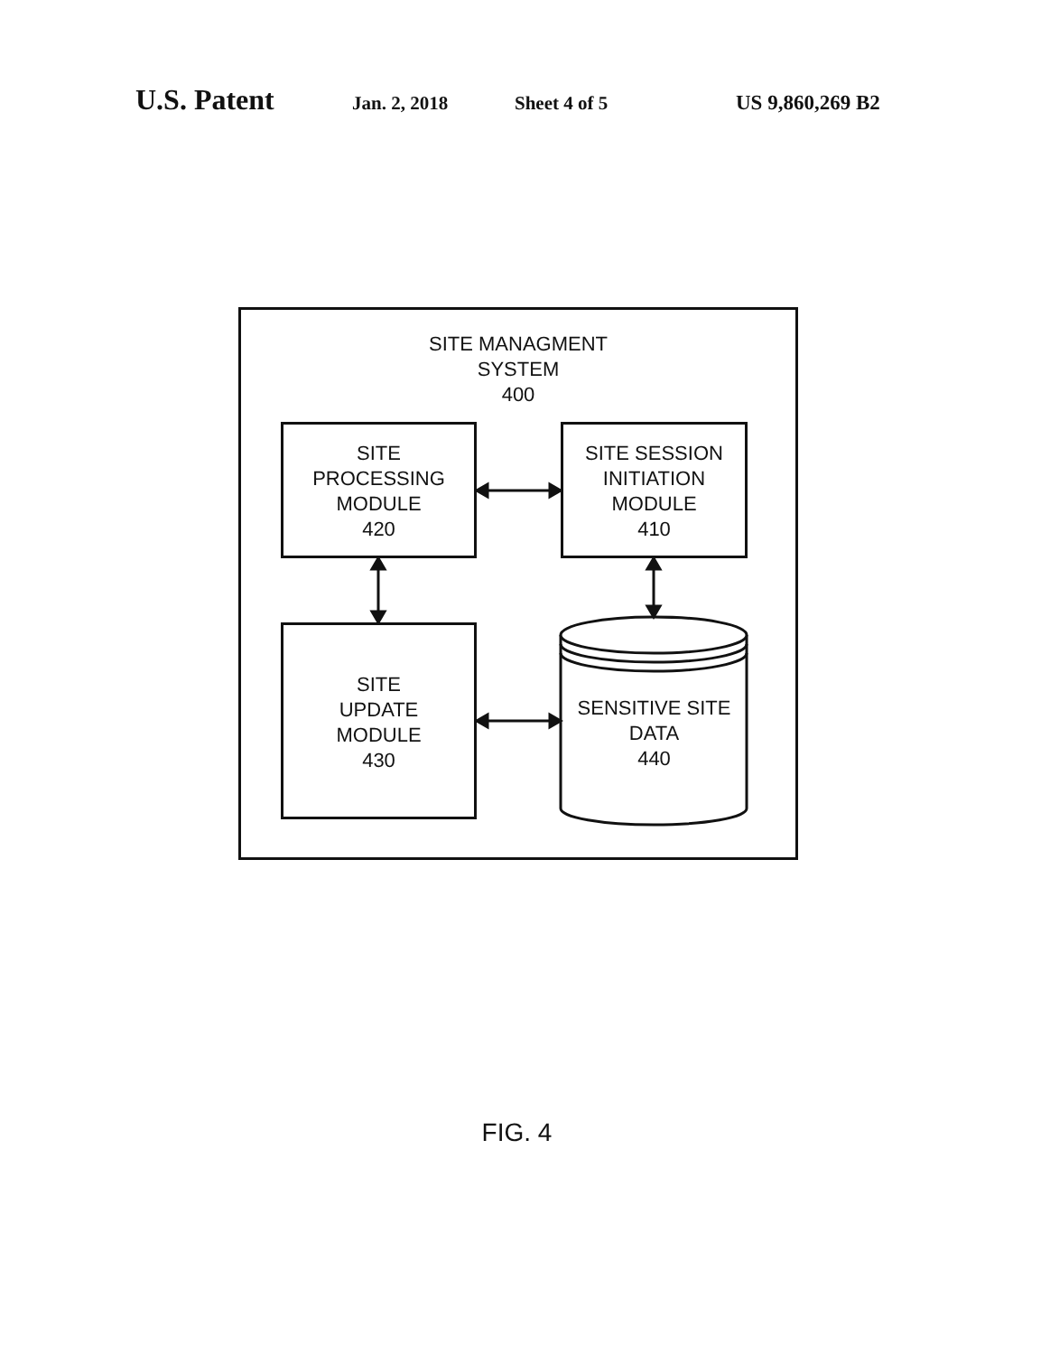U.S. Patent Jan. 2, 2018 Sheet 4 of 5 US 9,860,269 B2
SITE MANAGMENT
SYSTEM
400
SITE
PROCESSING
MODULE
420
SITE SESSION
INITIATION
MODULE
410
SITE
UPDATE
MODULE
430
SENSITIVE SITE
DATA
440
FIG. 4